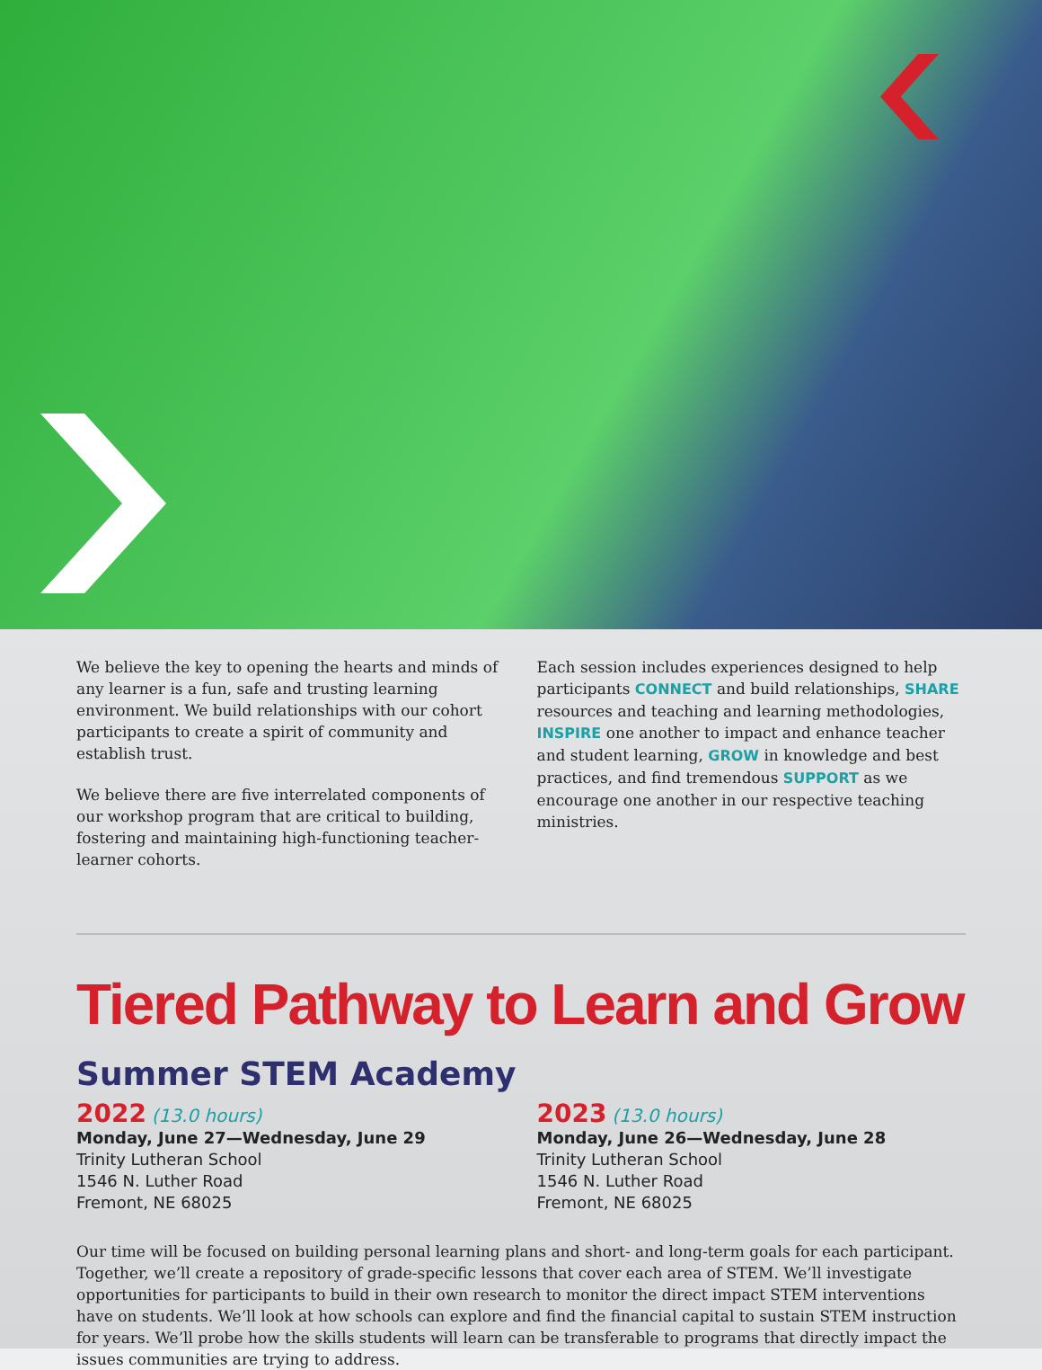We believe the key to opening the hearts and minds of any learner is a fun, safe and trusting learning environment. We build relationships with our cohort participants to create a spirit of community and establish trust.
We believe there are five interrelated components of our workshop program that are critical to building, fostering and maintaining high-functioning teacher-learner cohorts.
Each session includes experiences designed to help participants CONNECT and build relationships, SHARE resources and teaching and learning methodologies, INSPIRE one another to impact and enhance teacher and student learning, GROW in knowledge and best practices, and find tremendous SUPPORT as we encourage one another in our respective teaching ministries.
Tiered Pathway to Learn and Grow
Summer STEM Academy
2022 (13.0 hours)
Monday, June 27—Wednesday, June 29
Trinity Lutheran School
1546 N. Luther Road
Fremont, NE 68025
2023 (13.0 hours)
Monday, June 26—Wednesday, June 28
Trinity Lutheran School
1546 N. Luther Road
Fremont, NE 68025
Our time will be focused on building personal learning plans and short- and long-term goals for each participant. Together, we’ll create a repository of grade-specific lessons that cover each area of STEM. We’ll investigate opportunities for participants to build in their own research to monitor the direct impact STEM interventions have on students. We’ll look at how schools can explore and find the financial capital to sustain STEM instruction for years. We’ll probe how the skills students will learn can be transferable to programs that directly impact the issues communities are trying to address.